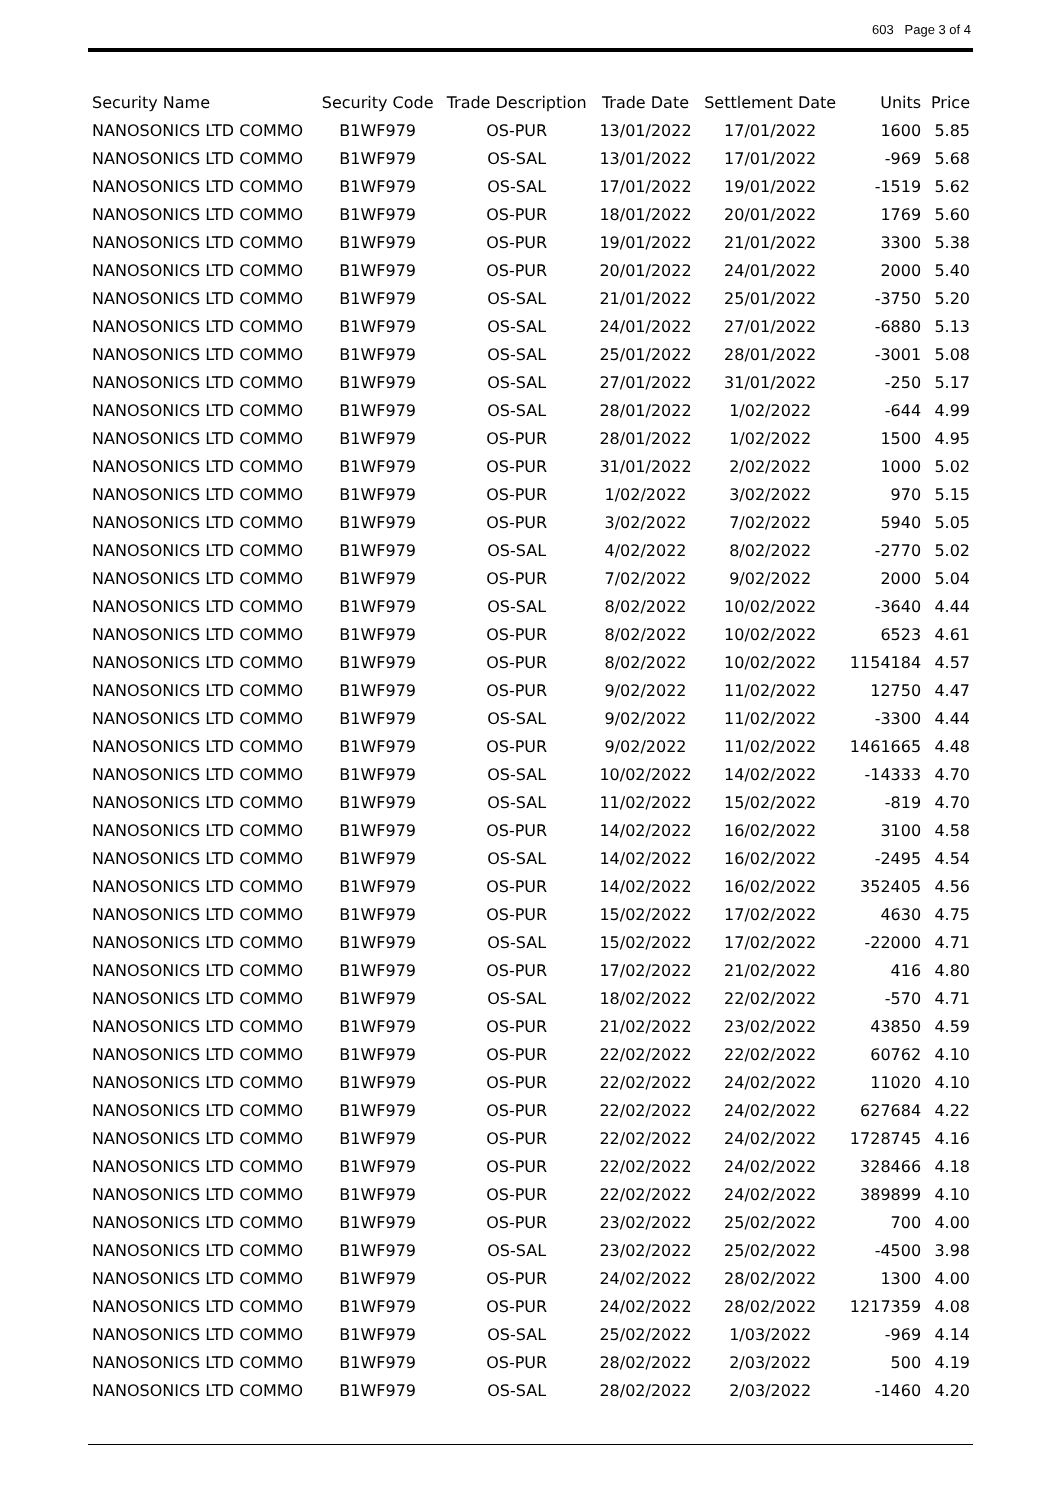603 Page 3 of 4
| Security Name | Security Code | Trade Description | Trade Date | Settlement Date | Units | Price |
| --- | --- | --- | --- | --- | --- | --- |
| NANOSONICS LTD COMMO | B1WF979 | OS-PUR | 13/01/2022 | 17/01/2022 | 1600 | 5.85 |
| NANOSONICS LTD COMMO | B1WF979 | OS-SAL | 13/01/2022 | 17/01/2022 | -969 | 5.68 |
| NANOSONICS LTD COMMO | B1WF979 | OS-SAL | 17/01/2022 | 19/01/2022 | -1519 | 5.62 |
| NANOSONICS LTD COMMO | B1WF979 | OS-PUR | 18/01/2022 | 20/01/2022 | 1769 | 5.60 |
| NANOSONICS LTD COMMO | B1WF979 | OS-PUR | 19/01/2022 | 21/01/2022 | 3300 | 5.38 |
| NANOSONICS LTD COMMO | B1WF979 | OS-PUR | 20/01/2022 | 24/01/2022 | 2000 | 5.40 |
| NANOSONICS LTD COMMO | B1WF979 | OS-SAL | 21/01/2022 | 25/01/2022 | -3750 | 5.20 |
| NANOSONICS LTD COMMO | B1WF979 | OS-SAL | 24/01/2022 | 27/01/2022 | -6880 | 5.13 |
| NANOSONICS LTD COMMO | B1WF979 | OS-SAL | 25/01/2022 | 28/01/2022 | -3001 | 5.08 |
| NANOSONICS LTD COMMO | B1WF979 | OS-SAL | 27/01/2022 | 31/01/2022 | -250 | 5.17 |
| NANOSONICS LTD COMMO | B1WF979 | OS-SAL | 28/01/2022 | 1/02/2022 | -644 | 4.99 |
| NANOSONICS LTD COMMO | B1WF979 | OS-PUR | 28/01/2022 | 1/02/2022 | 1500 | 4.95 |
| NANOSONICS LTD COMMO | B1WF979 | OS-PUR | 31/01/2022 | 2/02/2022 | 1000 | 5.02 |
| NANOSONICS LTD COMMO | B1WF979 | OS-PUR | 1/02/2022 | 3/02/2022 | 970 | 5.15 |
| NANOSONICS LTD COMMO | B1WF979 | OS-PUR | 3/02/2022 | 7/02/2022 | 5940 | 5.05 |
| NANOSONICS LTD COMMO | B1WF979 | OS-SAL | 4/02/2022 | 8/02/2022 | -2770 | 5.02 |
| NANOSONICS LTD COMMO | B1WF979 | OS-PUR | 7/02/2022 | 9/02/2022 | 2000 | 5.04 |
| NANOSONICS LTD COMMO | B1WF979 | OS-SAL | 8/02/2022 | 10/02/2022 | -3640 | 4.44 |
| NANOSONICS LTD COMMO | B1WF979 | OS-PUR | 8/02/2022 | 10/02/2022 | 6523 | 4.61 |
| NANOSONICS LTD COMMO | B1WF979 | OS-PUR | 8/02/2022 | 10/02/2022 | 1154184 | 4.57 |
| NANOSONICS LTD COMMO | B1WF979 | OS-PUR | 9/02/2022 | 11/02/2022 | 12750 | 4.47 |
| NANOSONICS LTD COMMO | B1WF979 | OS-SAL | 9/02/2022 | 11/02/2022 | -3300 | 4.44 |
| NANOSONICS LTD COMMO | B1WF979 | OS-PUR | 9/02/2022 | 11/02/2022 | 1461665 | 4.48 |
| NANOSONICS LTD COMMO | B1WF979 | OS-SAL | 10/02/2022 | 14/02/2022 | -14333 | 4.70 |
| NANOSONICS LTD COMMO | B1WF979 | OS-SAL | 11/02/2022 | 15/02/2022 | -819 | 4.70 |
| NANOSONICS LTD COMMO | B1WF979 | OS-PUR | 14/02/2022 | 16/02/2022 | 3100 | 4.58 |
| NANOSONICS LTD COMMO | B1WF979 | OS-SAL | 14/02/2022 | 16/02/2022 | -2495 | 4.54 |
| NANOSONICS LTD COMMO | B1WF979 | OS-PUR | 14/02/2022 | 16/02/2022 | 352405 | 4.56 |
| NANOSONICS LTD COMMO | B1WF979 | OS-PUR | 15/02/2022 | 17/02/2022 | 4630 | 4.75 |
| NANOSONICS LTD COMMO | B1WF979 | OS-SAL | 15/02/2022 | 17/02/2022 | -22000 | 4.71 |
| NANOSONICS LTD COMMO | B1WF979 | OS-PUR | 17/02/2022 | 21/02/2022 | 416 | 4.80 |
| NANOSONICS LTD COMMO | B1WF979 | OS-SAL | 18/02/2022 | 22/02/2022 | -570 | 4.71 |
| NANOSONICS LTD COMMO | B1WF979 | OS-PUR | 21/02/2022 | 23/02/2022 | 43850 | 4.59 |
| NANOSONICS LTD COMMO | B1WF979 | OS-PUR | 22/02/2022 | 22/02/2022 | 60762 | 4.10 |
| NANOSONICS LTD COMMO | B1WF979 | OS-PUR | 22/02/2022 | 24/02/2022 | 11020 | 4.10 |
| NANOSONICS LTD COMMO | B1WF979 | OS-PUR | 22/02/2022 | 24/02/2022 | 627684 | 4.22 |
| NANOSONICS LTD COMMO | B1WF979 | OS-PUR | 22/02/2022 | 24/02/2022 | 1728745 | 4.16 |
| NANOSONICS LTD COMMO | B1WF979 | OS-PUR | 22/02/2022 | 24/02/2022 | 328466 | 4.18 |
| NANOSONICS LTD COMMO | B1WF979 | OS-PUR | 22/02/2022 | 24/02/2022 | 389899 | 4.10 |
| NANOSONICS LTD COMMO | B1WF979 | OS-PUR | 23/02/2022 | 25/02/2022 | 700 | 4.00 |
| NANOSONICS LTD COMMO | B1WF979 | OS-SAL | 23/02/2022 | 25/02/2022 | -4500 | 3.98 |
| NANOSONICS LTD COMMO | B1WF979 | OS-PUR | 24/02/2022 | 28/02/2022 | 1300 | 4.00 |
| NANOSONICS LTD COMMO | B1WF979 | OS-PUR | 24/02/2022 | 28/02/2022 | 1217359 | 4.08 |
| NANOSONICS LTD COMMO | B1WF979 | OS-SAL | 25/02/2022 | 1/03/2022 | -969 | 4.14 |
| NANOSONICS LTD COMMO | B1WF979 | OS-PUR | 28/02/2022 | 2/03/2022 | 500 | 4.19 |
| NANOSONICS LTD COMMO | B1WF979 | OS-SAL | 28/02/2022 | 2/03/2022 | -1460 | 4.20 |